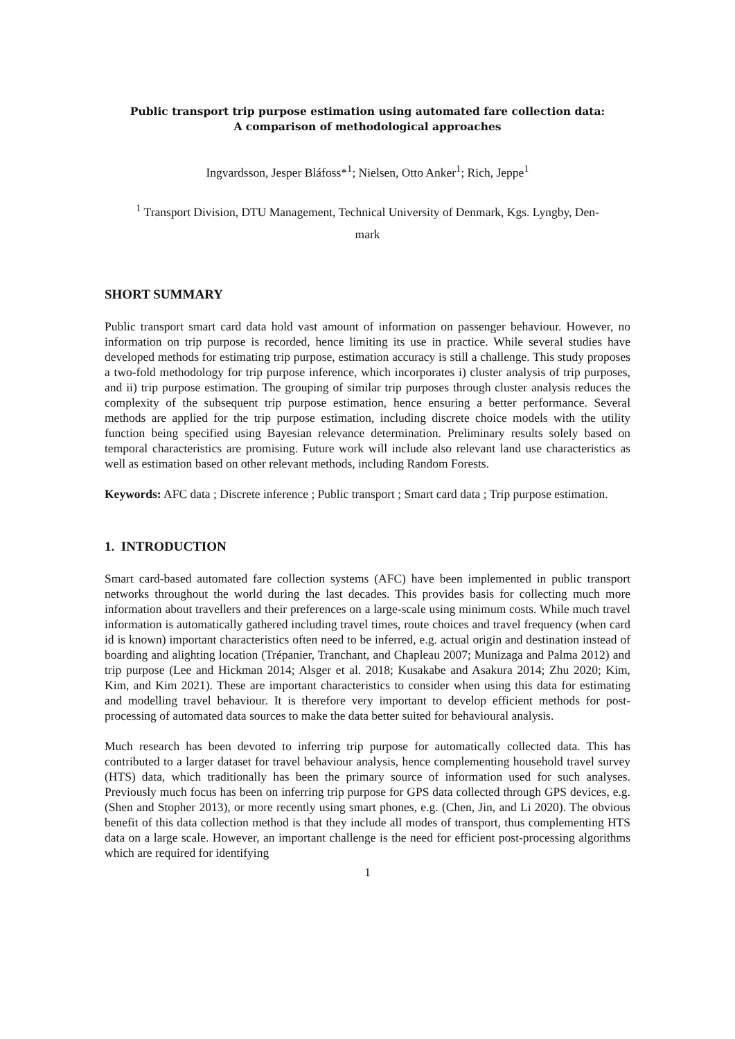Public transport trip purpose estimation using automated fare collection data:
A comparison of methodological approaches
Ingvardsson, Jesper Bláfoss*<sup>1</sup>; Nielsen, Otto Anker<sup>1</sup>; Rich, Jeppe<sup>1</sup>
<sup>1</sup> Transport Division, DTU Management, Technical University of Denmark, Kgs. Lyngby, Den-
mark
SHORT SUMMARY
Public transport smart card data hold vast amount of information on passenger behaviour. However, no information on trip purpose is recorded, hence limiting its use in practice. While several studies have developed methods for estimating trip purpose, estimation accuracy is still a challenge. This study proposes a two-fold methodology for trip purpose inference, which incorporates i) cluster analysis of trip purposes, and ii) trip purpose estimation. The grouping of similar trip purposes through cluster analysis reduces the complexity of the subsequent trip purpose estimation, hence ensuring a better performance. Several methods are applied for the trip purpose estimation, including discrete choice models with the utility function being specified using Bayesian relevance determination. Preliminary results solely based on temporal characteristics are promising. Future work will include also relevant land use characteristics as well as estimation based on other relevant methods, including Random Forests.
Keywords: AFC data ; Discrete inference ; Public transport ; Smart card data ; Trip purpose estimation.
1. INTRODUCTION
Smart card-based automated fare collection systems (AFC) have been implemented in public transport networks throughout the world during the last decades. This provides basis for collecting much more information about travellers and their preferences on a large-scale using minimum costs. While much travel information is automatically gathered including travel times, route choices and travel frequency (when card id is known) important characteristics often need to be inferred, e.g. actual origin and destination instead of boarding and alighting location (Trépanier, Tranchant, and Chapleau 2007; Munizaga and Palma 2012) and trip purpose (Lee and Hickman 2014; Alsger et al. 2018; Kusakabe and Asakura 2014; Zhu 2020; Kim, Kim, and Kim 2021). These are important characteristics to consider when using this data for estimating and modelling travel behaviour. It is therefore very important to develop efficient methods for post-processing of automated data sources to make the data better suited for behavioural analysis.
Much research has been devoted to inferring trip purpose for automatically collected data. This has contributed to a larger dataset for travel behaviour analysis, hence complementing household travel survey (HTS) data, which traditionally has been the primary source of information used for such analyses. Previously much focus has been on inferring trip purpose for GPS data collected through GPS devices, e.g. (Shen and Stopher 2013), or more recently using smart phones, e.g. (Chen, Jin, and Li 2020). The obvious benefit of this data collection method is that they include all modes of transport, thus complementing HTS data on a large scale. However, an important challenge is the need for efficient post-processing algorithms which are required for identifying
1